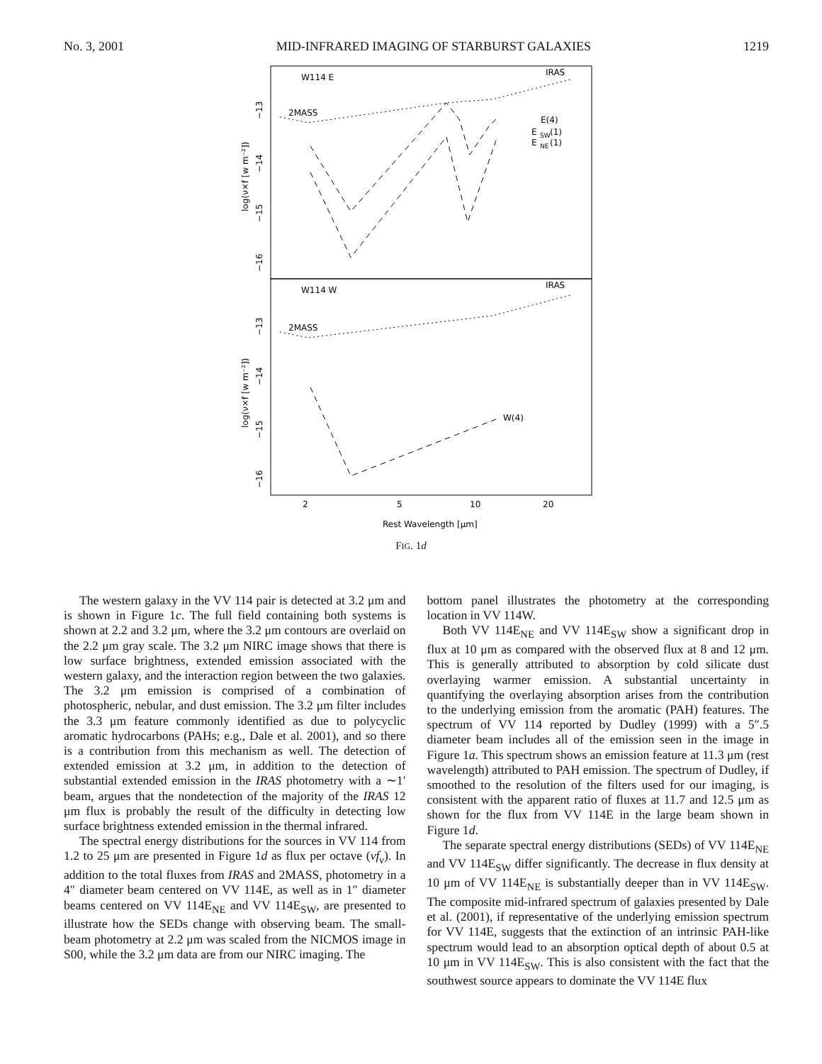No. 3, 2001 MID-INFRARED IMAGING OF STARBURST GALAXIES 1219
W114 E
IRAS
W114 W
IRAS
2MASS
2MASS
E(4)
E
SW
(1)
E
NE
(1)
W(4)
2
5
10
20
Rest Wavelength [μm]
log(ν×f [w m⁻²])
log(ν×f [w m⁻²])
−13
−14
−15
−16
−13
−14
−15
−16
FIG. 1d
The western galaxy in the VV 114 pair is detected at 3.2 μm and is shown in Figure 1c. The full field containing both systems is shown at 2.2 and 3.2 μm, where the 3.2 μm contours are overlaid on the 2.2 μm gray scale. The 3.2 μm NIRC image shows that there is low surface brightness, extended emission associated with the western galaxy, and the interaction region between the two galaxies. The 3.2 μm emission is comprised of a combination of photospheric, nebular, and dust emission. The 3.2 μm filter includes the 3.3 μm feature commonly identified as due to polycyclic aromatic hydrocarbons (PAHs; e.g., Dale et al. 2001), and so there is a contribution from this mechanism as well. The detection of extended emission at 3.2 μm, in addition to the detection of substantial extended emission in the IRAS photometry with a ∼1′ beam, argues that the nondetection of the majority of the IRAS 12 μm flux is probably the result of the difficulty in detecting low surface brightness extended emission in the thermal infrared.
The spectral energy distributions for the sources in VV 114 from 1.2 to 25 μm are presented in Figure 1d as flux per octave (νf<sub>ν</sub>). In addition to the total fluxes from IRAS and 2MASS, photometry in a 4″ diameter beam centered on VV 114E, as well as in 1″ diameter beams centered on VV 114E<sub>NE</sub> and VV 114E<sub>SW</sub>, are presented to illustrate how the SEDs change with observing beam. The small-beam photometry at 2.2 μm was scaled from the NICMOS image in S00, while the 3.2 μm data are from our NIRC imaging. The
bottom panel illustrates the photometry at the corresponding location in VV 114W.
Both VV 114E<sub>NE</sub> and VV 114E<sub>SW</sub> show a significant drop in flux at 10 μm as compared with the observed flux at 8 and 12 μm. This is generally attributed to absorption by cold silicate dust overlaying warmer emission. A substantial uncertainty in quantifying the overlaying absorption arises from the contribution to the underlying emission from the aromatic (PAH) features. The spectrum of VV 114 reported by Dudley (1999) with a 5″.5 diameter beam includes all of the emission seen in the image in Figure 1a. This spectrum shows an emission feature at 11.3 μm (rest wavelength) attributed to PAH emission. The spectrum of Dudley, if smoothed to the resolution of the filters used for our imaging, is consistent with the apparent ratio of fluxes at 11.7 and 12.5 μm as shown for the flux from VV 114E in the large beam shown in Figure 1d.
The separate spectral energy distributions (SEDs) of VV 114E<sub>NE</sub> and VV 114E<sub>SW</sub> differ significantly. The decrease in flux density at 10 μm of VV 114E<sub>NE</sub> is substantially deeper than in VV 114E<sub>SW</sub>. The composite mid-infrared spectrum of galaxies presented by Dale et al. (2001), if representative of the underlying emission spectrum for VV 114E, suggests that the extinction of an intrinsic PAH-like spectrum would lead to an absorption optical depth of about 0.5 at 10 μm in VV 114E<sub>SW</sub>. This is also consistent with the fact that the southwest source appears to dominate the VV 114E flux